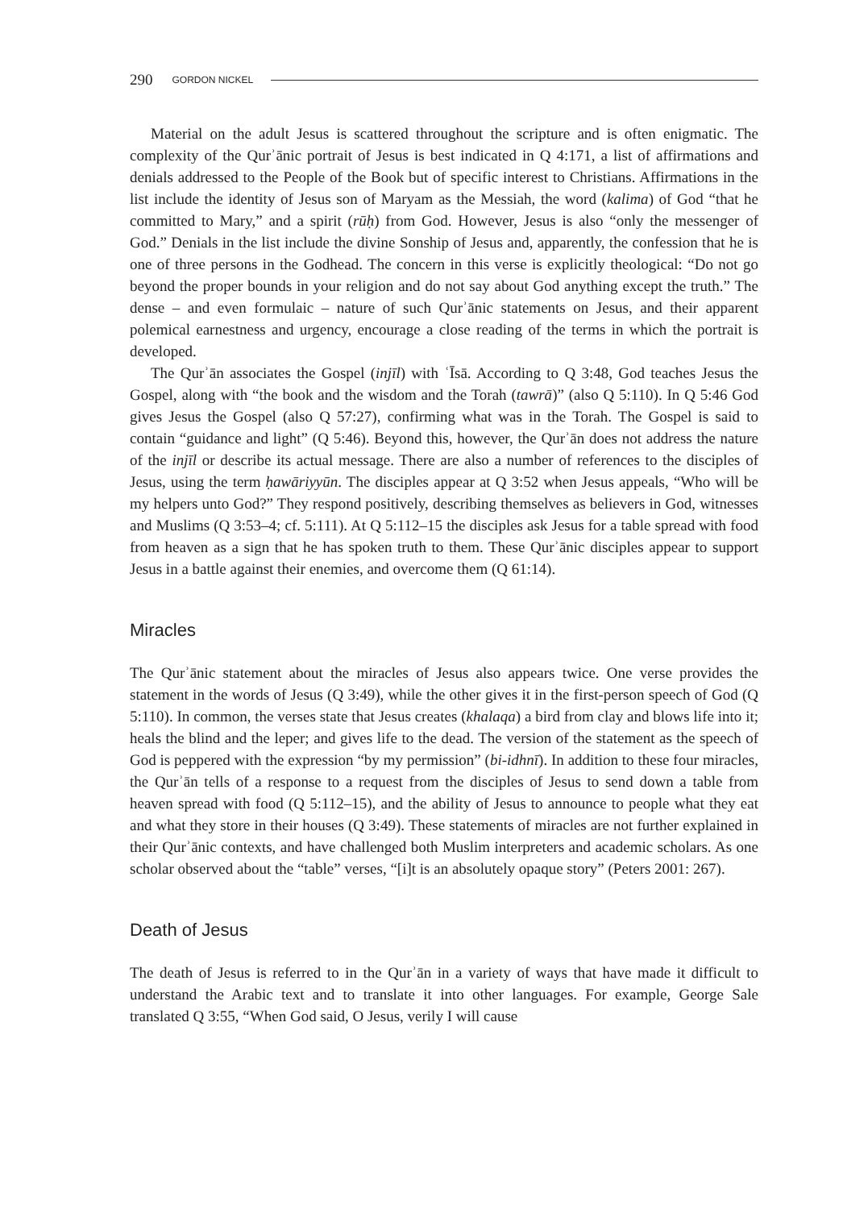290 GORDON NICKEL
Material on the adult Jesus is scattered throughout the scripture and is often enigmatic. The complexity of the Qurʾānic portrait of Jesus is best indicated in Q 4:171, a list of affirmations and denials addressed to the People of the Book but of specific interest to Christians. Affirmations in the list include the identity of Jesus son of Maryam as the Messiah, the word (kalima) of God “that he committed to Mary,” and a spirit (rūḥ) from God. However, Jesus is also “only the messenger of God.” Denials in the list include the divine Sonship of Jesus and, apparently, the confession that he is one of three persons in the Godhead. The concern in this verse is explicitly theological: “Do not go beyond the proper bounds in your religion and do not say about God anything except the truth.” The dense – and even formulaic – nature of such Qurʾānic statements on Jesus, and their apparent polemical earnestness and urgency, encourage a close reading of the terms in which the portrait is developed.
The Qurʾān associates the Gospel (injīl) with ʿĪsā. According to Q 3:48, God teaches Jesus the Gospel, along with “the book and the wisdom and the Torah (tawrā)” (also Q 5:110). In Q 5:46 God gives Jesus the Gospel (also Q 57:27), confirming what was in the Torah. The Gospel is said to contain “guidance and light” (Q 5:46). Beyond this, however, the Qurʾān does not address the nature of the injīl or describe its actual message. There are also a number of references to the disciples of Jesus, using the term ḥawāriyyūn. The disciples appear at Q 3:52 when Jesus appeals, “Who will be my helpers unto God?” They respond positively, describing themselves as believers in God, witnesses and Muslims (Q 3:53–4; cf. 5:111). At Q 5:112–15 the disciples ask Jesus for a table spread with food from heaven as a sign that he has spoken truth to them. These Qurʾānic disciples appear to support Jesus in a battle against their enemies, and overcome them (Q 61:14).
Miracles
The Qurʾānic statement about the miracles of Jesus also appears twice. One verse provides the statement in the words of Jesus (Q 3:49), while the other gives it in the first-person speech of God (Q 5:110). In common, the verses state that Jesus creates (khalaqa) a bird from clay and blows life into it; heals the blind and the leper; and gives life to the dead. The version of the statement as the speech of God is peppered with the expression “by my permission” (bi-idhnī). In addition to these four miracles, the Qurʾān tells of a response to a request from the disciples of Jesus to send down a table from heaven spread with food (Q 5:112–15), and the ability of Jesus to announce to people what they eat and what they store in their houses (Q 3:49). These statements of miracles are not further explained in their Qurʾānic contexts, and have challenged both Muslim interpreters and academic scholars. As one scholar observed about the “table” verses, “[i]t is an absolutely opaque story” (Peters 2001: 267).
Death of Jesus
The death of Jesus is referred to in the Qurʾān in a variety of ways that have made it difficult to understand the Arabic text and to translate it into other languages. For example, George Sale translated Q 3:55, “When God said, O Jesus, verily I will cause